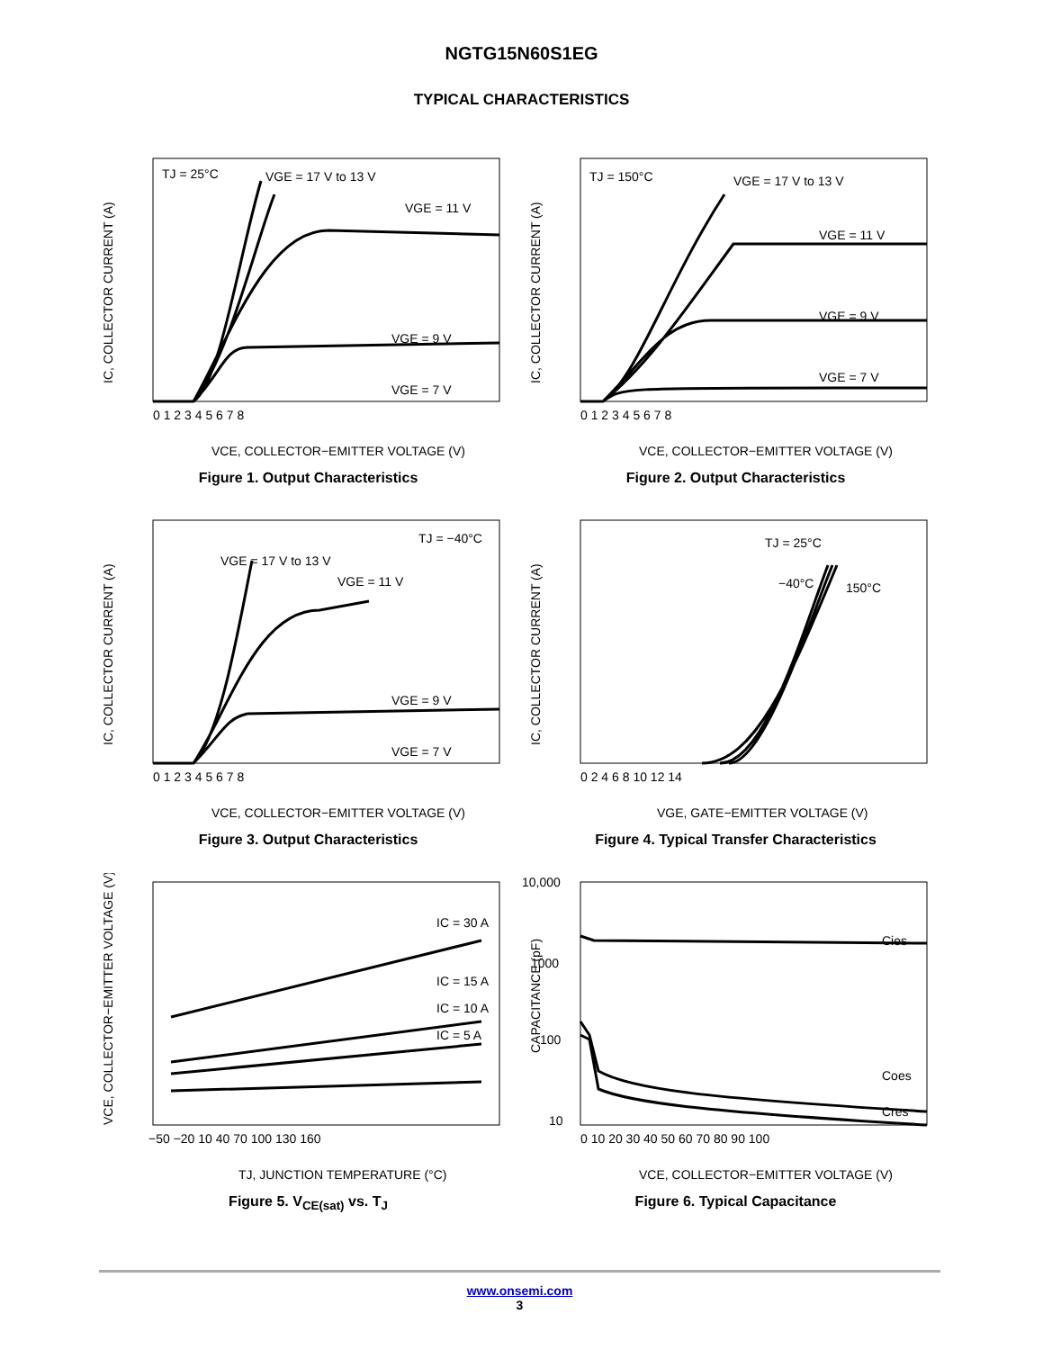NGTG15N60S1EG
TYPICAL CHARACTERISTICS
IC, COLLECTOR CURRENT (A)
TJ = 25°C
VGE = 17 V to 13 V
VGE = 11 V
VGE = 9 V
VGE = 7 V
0 1 2 3 4 5 6 7 8
VCE, COLLECTOR−EMITTER VOLTAGE (V)
Figure 1. Output Characteristics
IC, COLLECTOR CURRENT (A)
TJ = 150°C
VGE = 17 V to 13 V
VGE = 11 V
VGE = 9 V
VGE = 7 V
0 1 2 3 4 5 6 7 8
VCE, COLLECTOR−EMITTER VOLTAGE (V)
Figure 2. Output Characteristics
IC, COLLECTOR CURRENT (A)
TJ = −40°C
VGE = 17 V to 13 V
VGE = 11 V
VGE = 9 V
VGE = 7 V
0 1 2 3 4 5 6 7 8
VCE, COLLECTOR−EMITTER VOLTAGE (V)
Figure 3. Output Characteristics
IC, COLLECTOR CURRENT (A)
TJ = 25°C
−40°C
150°C
0 2 4 6 8 10 12 14
VGE, GATE−EMITTER VOLTAGE (V)
Figure 4. Typical Transfer Characteristics
VCE, COLLECTOR−EMITTER VOLTAGE (V)
IC = 30 A
IC = 15 A
IC = 10 A
IC = 5 A
−50 −20 10 40 70 100 130 160
TJ, JUNCTION TEMPERATURE (°C)
Figure 5. V<sub>CE(sat)</sub> vs. T<sub>J</sub>
CAPACITANCE (pF)
Cies
Coes
Cres
10,000
1000
100
10
0 10 20 30 40 50 60 70 80 90 100
VCE, COLLECTOR−EMITTER VOLTAGE (V)
Figure 6. Typical Capacitance
www.onsemi.com
3